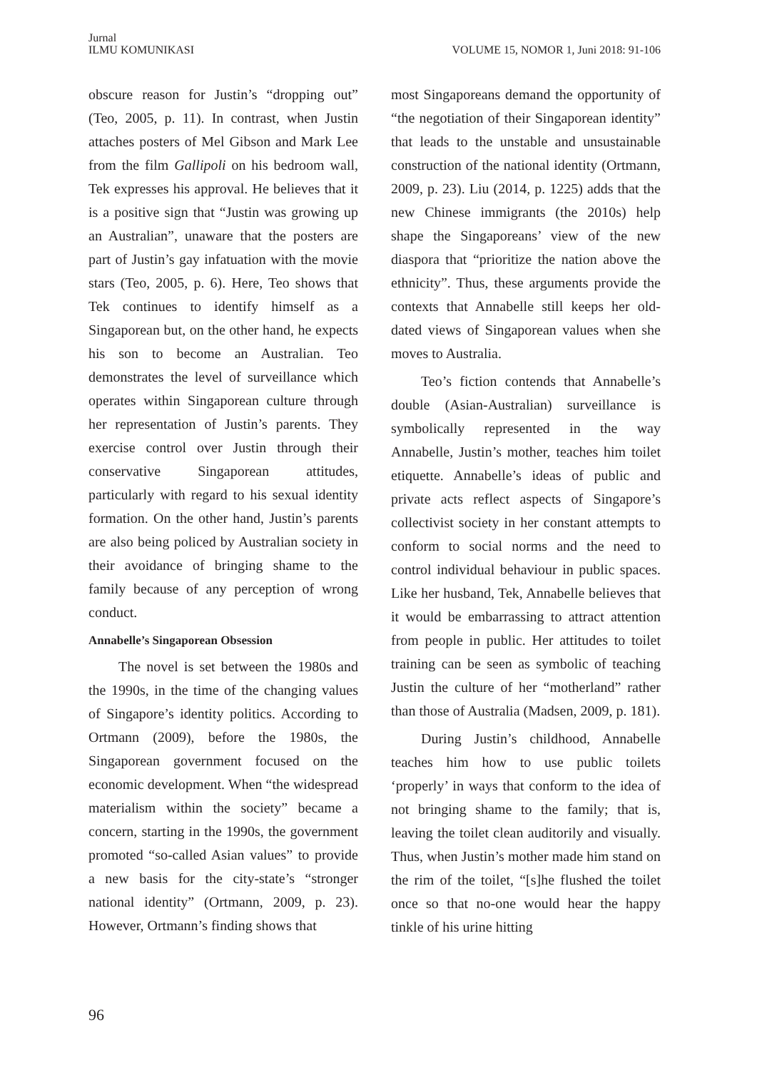Jurnal
ILMU KOMUNIKASI
VOLUME 15, NOMOR 1, Juni 2018: 91-106
obscure reason for Justin’s “dropping out” (Teo, 2005, p. 11). In contrast, when Justin attaches posters of Mel Gibson and Mark Lee from the film Gallipoli on his bedroom wall, Tek expresses his approval. He believes that it is a positive sign that “Justin was growing up an Australian”, unaware that the posters are part of Justin’s gay infatuation with the movie stars (Teo, 2005, p. 6). Here, Teo shows that Tek continues to identify himself as a Singaporean but, on the other hand, he expects his son to become an Australian. Teo demonstrates the level of surveillance which operates within Singaporean culture through her representation of Justin’s parents. They exercise control over Justin through their conservative Singaporean attitudes, particularly with regard to his sexual identity formation. On the other hand, Justin’s parents are also being policed by Australian society in their avoidance of bringing shame to the family because of any perception of wrong conduct.
Annabelle’s Singaporean Obsession
The novel is set between the 1980s and the 1990s, in the time of the changing values of Singapore’s identity politics. According to Ortmann (2009), before the 1980s, the Singaporean government focused on the economic development. When “the widespread materialism within the society” became a concern, starting in the 1990s, the government promoted “so-called Asian values” to provide a new basis for the city-state’s “stronger national identity” (Ortmann, 2009, p. 23). However, Ortmann’s finding shows that
most Singaporeans demand the opportunity of “the negotiation of their Singaporean identity” that leads to the unstable and unsustainable construction of the national identity (Ortmann, 2009, p. 23). Liu (2014, p. 1225) adds that the new Chinese immigrants (the 2010s) help shape the Singaporeans’ view of the new diaspora that “prioritize the nation above the ethnicity”. Thus, these arguments provide the contexts that Annabelle still keeps her old-dated views of Singaporean values when she moves to Australia.
Teo’s fiction contends that Annabelle’s double (Asian-Australian) surveillance is symbolically represented in the way Annabelle, Justin’s mother, teaches him toilet etiquette. Annabelle’s ideas of public and private acts reflect aspects of Singapore’s collectivist society in her constant attempts to conform to social norms and the need to control individual behaviour in public spaces. Like her husband, Tek, Annabelle believes that it would be embarrassing to attract attention from people in public. Her attitudes to toilet training can be seen as symbolic of teaching Justin the culture of her “motherland” rather than those of Australia (Madsen, 2009, p. 181).
During Justin’s childhood, Annabelle teaches him how to use public toilets ‘properly’ in ways that conform to the idea of not bringing shame to the family; that is, leaving the toilet clean auditorily and visually. Thus, when Justin’s mother made him stand on the rim of the toilet, “[s]he flushed the toilet once so that no-one would hear the happy tinkle of his urine hitting
96